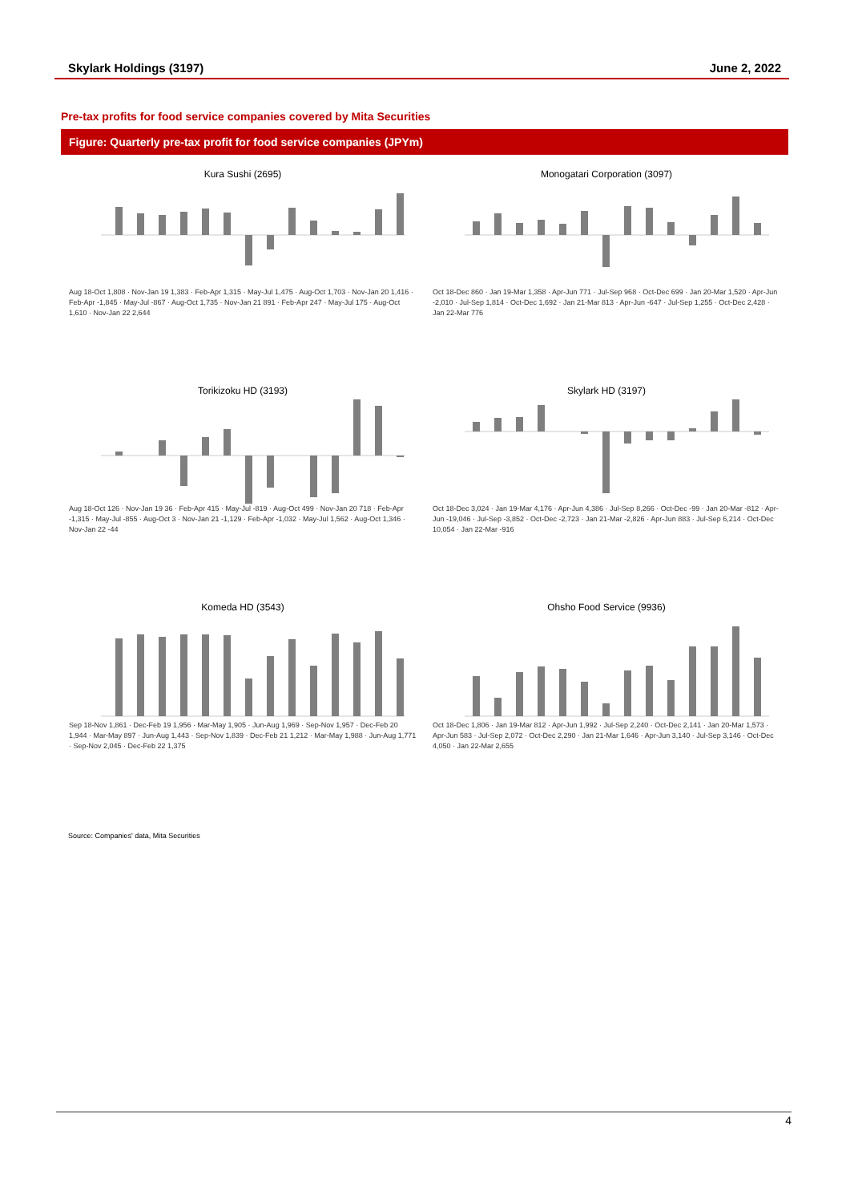Skylark Holdings (3197) June 2, 2022
Pre-tax profits for food service companies covered by Mita Securities
Figure: Quarterly pre-tax profit for food service companies (JPYm)
Kura Sushi (2695)
Aug 18-Oct 1,808 · Nov-Jan 19 1,383 · Feb-Apr 1,315 · May-Jul 1,475 · Aug-Oct 1,703 · Nov-Jan 20 1,416 · Feb-Apr -1,845 · May-Jul -867 · Aug-Oct 1,735 · Nov-Jan 21 891 · Feb-Apr 247 · May-Jul 175 · Aug-Oct 1,610 · Nov-Jan 22 2,644
Monogatari Corporation (3097)
Oct 18-Dec 860 · Jan 19-Mar 1,358 · Apr-Jun 771 · Jul-Sep 968 · Oct-Dec 699 · Jan 20-Mar 1,520 · Apr-Jun -2,010 · Jul-Sep 1,814 · Oct-Dec 1,692 · Jan 21-Mar 813 · Apr-Jun -647 · Jul-Sep 1,255 · Oct-Dec 2,428 · Jan 22-Mar 776
Torikizoku HD (3193)
Aug 18-Oct 126 · Nov-Jan 19 36 · Feb-Apr 415 · May-Jul -819 · Aug-Oct 499 · Nov-Jan 20 718 · Feb-Apr -1,315 · May-Jul -855 · Aug-Oct 3 · Nov-Jan 21 -1,129 · Feb-Apr -1,032 · May-Jul 1,562 · Aug-Oct 1,346 · Nov-Jan 22 -44
Skylark HD (3197)
Oct 18-Dec 3,024 · Jan 19-Mar 4,176 · Apr-Jun 4,386 · Jul-Sep 8,266 · Oct-Dec -99 · Jan 20-Mar -812 · Apr-Jun -19,046 · Jul-Sep -3,852 · Oct-Dec -2,723 · Jan 21-Mar -2,826 · Apr-Jun 883 · Jul-Sep 6,214 · Oct-Dec 10,054 · Jan 22-Mar -916
Komeda HD (3543)
Sep 18-Nov 1,861 · Dec-Feb 19 1,956 · Mar-May 1,905 · Jun-Aug 1,969 · Sep-Nov 1,957 · Dec-Feb 20 1,944 · Mar-May 897 · Jun-Aug 1,443 · Sep-Nov 1,839 · Dec-Feb 21 1,212 · Mar-May 1,988 · Jun-Aug 1,771 · Sep-Nov 2,045 · Dec-Feb 22 1,375
Ohsho Food Service (9936)
Oct 18-Dec 1,806 · Jan 19-Mar 812 · Apr-Jun 1,992 · Jul-Sep 2,240 · Oct-Dec 2,141 · Jan 20-Mar 1,573 · Apr-Jun 583 · Jul-Sep 2,072 · Oct-Dec 2,290 · Jan 21-Mar 1,646 · Apr-Jun 3,140 · Jul-Sep 3,146 · Oct-Dec 4,050 · Jan 22-Mar 2,655
Source: Companies' data, Mita Securities
4